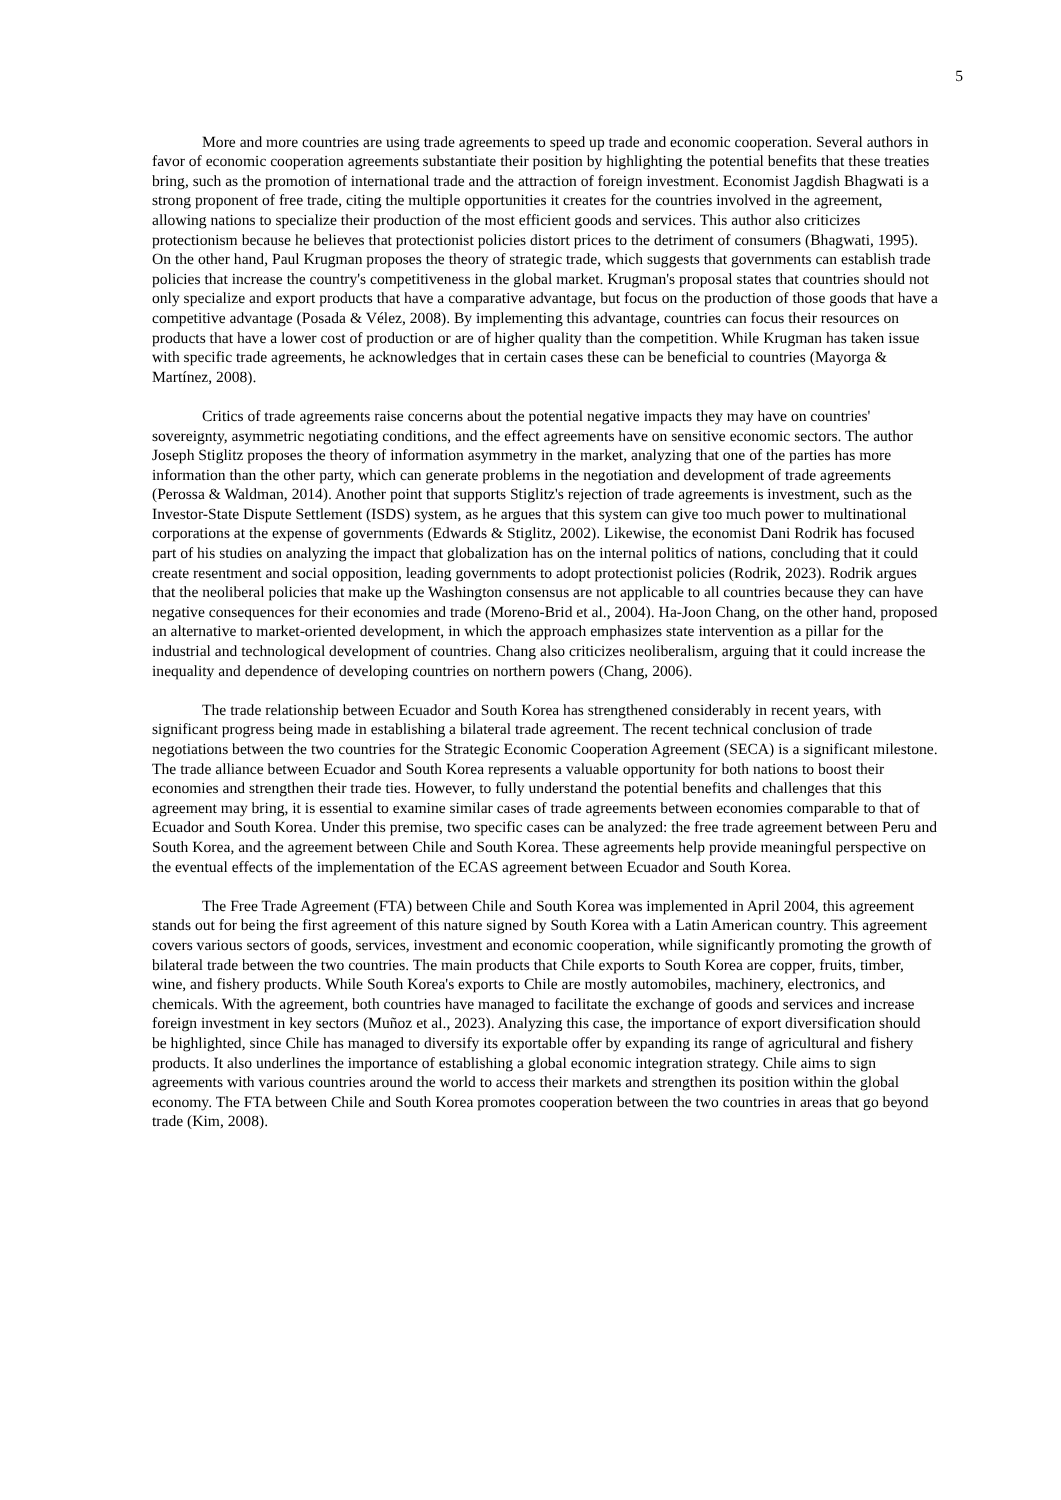5
More and more countries are using trade agreements to speed up trade and economic cooperation. Several authors in favor of economic cooperation agreements substantiate their position by highlighting the potential benefits that these treaties bring, such as the promotion of international trade and the attraction of foreign investment. Economist Jagdish Bhagwati is a strong proponent of free trade, citing the multiple opportunities it creates for the countries involved in the agreement, allowing nations to specialize their production of the most efficient goods and services. This author also criticizes protectionism because he believes that protectionist policies distort prices to the detriment of consumers (Bhagwati, 1995). On the other hand, Paul Krugman proposes the theory of strategic trade, which suggests that governments can establish trade policies that increase the country's competitiveness in the global market. Krugman's proposal states that countries should not only specialize and export products that have a comparative advantage, but focus on the production of those goods that have a competitive advantage (Posada & Vélez, 2008). By implementing this advantage, countries can focus their resources on products that have a lower cost of production or are of higher quality than the competition. While Krugman has taken issue with specific trade agreements, he acknowledges that in certain cases these can be beneficial to countries (Mayorga & Martínez, 2008).
Critics of trade agreements raise concerns about the potential negative impacts they may have on countries' sovereignty, asymmetric negotiating conditions, and the effect agreements have on sensitive economic sectors. The author Joseph Stiglitz proposes the theory of information asymmetry in the market, analyzing that one of the parties has more information than the other party, which can generate problems in the negotiation and development of trade agreements (Perossa & Waldman, 2014). Another point that supports Stiglitz's rejection of trade agreements is investment, such as the Investor-State Dispute Settlement (ISDS) system, as he argues that this system can give too much power to multinational corporations at the expense of governments (Edwards & Stiglitz, 2002). Likewise, the economist Dani Rodrik has focused part of his studies on analyzing the impact that globalization has on the internal politics of nations, concluding that it could create resentment and social opposition, leading governments to adopt protectionist policies (Rodrik, 2023). Rodrik argues that the neoliberal policies that make up the Washington consensus are not applicable to all countries because they can have negative consequences for their economies and trade (Moreno-Brid et al., 2004). Ha-Joon Chang, on the other hand, proposed an alternative to market-oriented development, in which the approach emphasizes state intervention as a pillar for the industrial and technological development of countries. Chang also criticizes neoliberalism, arguing that it could increase the inequality and dependence of developing countries on northern powers (Chang, 2006).
The trade relationship between Ecuador and South Korea has strengthened considerably in recent years, with significant progress being made in establishing a bilateral trade agreement. The recent technical conclusion of trade negotiations between the two countries for the Strategic Economic Cooperation Agreement (SECA) is a significant milestone. The trade alliance between Ecuador and South Korea represents a valuable opportunity for both nations to boost their economies and strengthen their trade ties. However, to fully understand the potential benefits and challenges that this agreement may bring, it is essential to examine similar cases of trade agreements between economies comparable to that of Ecuador and South Korea. Under this premise, two specific cases can be analyzed: the free trade agreement between Peru and South Korea, and the agreement between Chile and South Korea. These agreements help provide meaningful perspective on the eventual effects of the implementation of the ECAS agreement between Ecuador and South Korea.
The Free Trade Agreement (FTA) between Chile and South Korea was implemented in April 2004, this agreement stands out for being the first agreement of this nature signed by South Korea with a Latin American country. This agreement covers various sectors of goods, services, investment and economic cooperation, while significantly promoting the growth of bilateral trade between the two countries. The main products that Chile exports to South Korea are copper, fruits, timber, wine, and fishery products. While South Korea's exports to Chile are mostly automobiles, machinery, electronics, and chemicals. With the agreement, both countries have managed to facilitate the exchange of goods and services and increase foreign investment in key sectors (Muñoz et al., 2023). Analyzing this case, the importance of export diversification should be highlighted, since Chile has managed to diversify its exportable offer by expanding its range of agricultural and fishery products. It also underlines the importance of establishing a global economic integration strategy. Chile aims to sign agreements with various countries around the world to access their markets and strengthen its position within the global economy. The FTA between Chile and South Korea promotes cooperation between the two countries in areas that go beyond trade (Kim, 2008).